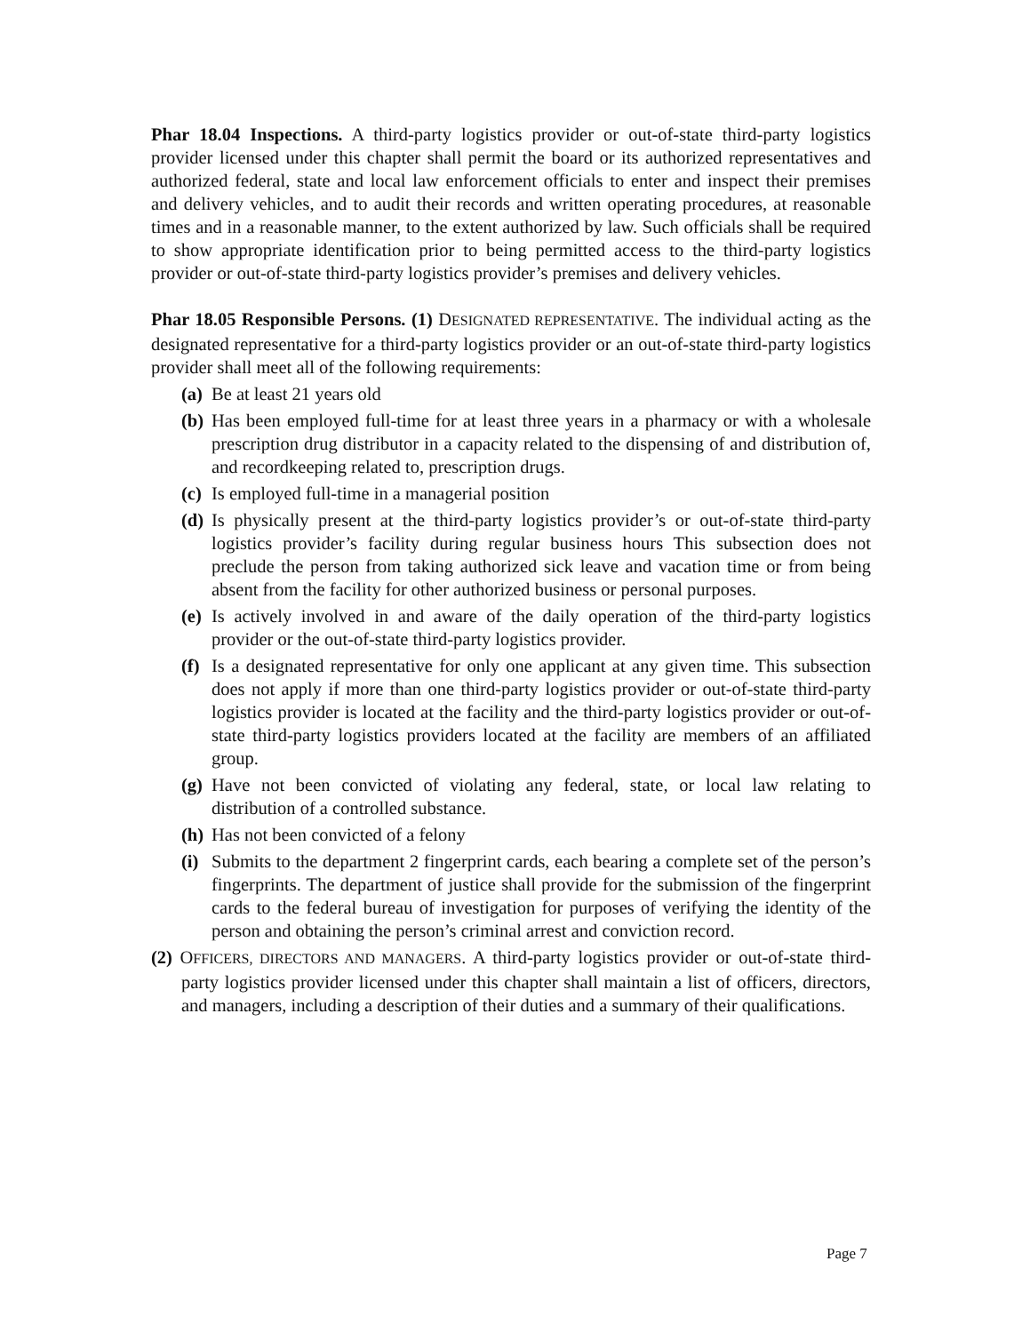Phar 18.04 Inspections. A third-party logistics provider or out-of-state third-party logistics provider licensed under this chapter shall permit the board or its authorized representatives and authorized federal, state and local law enforcement officials to enter and inspect their premises and delivery vehicles, and to audit their records and written operating procedures, at reasonable times and in a reasonable manner, to the extent authorized by law. Such officials shall be required to show appropriate identification prior to being permitted access to the third-party logistics provider or out-of-state third-party logistics provider’s premises and delivery vehicles.
Phar 18.05 Responsible Persons. (1) DESIGNATED REPRESENTATIVE. The individual acting as the designated representative for a third-party logistics provider or an out-of-state third-party logistics provider shall meet all of the following requirements:
(a) Be at least 21 years old
(b) Has been employed full-time for at least three years in a pharmacy or with a wholesale prescription drug distributor in a capacity related to the dispensing of and distribution of, and recordkeeping related to, prescription drugs.
(c) Is employed full-time in a managerial position
(d) Is physically present at the third-party logistics provider’s or out-of-state third-party logistics provider’s facility during regular business hours This subsection does not preclude the person from taking authorized sick leave and vacation time or from being absent from the facility for other authorized business or personal purposes.
(e) Is actively involved in and aware of the daily operation of the third-party logistics provider or the out-of-state third-party logistics provider.
(f) Is a designated representative for only one applicant at any given time. This subsection does not apply if more than one third-party logistics provider or out-of-state third-party logistics provider is located at the facility and the third-party logistics provider or out-of-state third-party logistics providers located at the facility are members of an affiliated group.
(g) Have not been convicted of violating any federal, state, or local law relating to distribution of a controlled substance.
(h) Has not been convicted of a felony
(i) Submits to the department 2 fingerprint cards, each bearing a complete set of the person’s fingerprints. The department of justice shall provide for the submission of the fingerprint cards to the federal bureau of investigation for purposes of verifying the identity of the person and obtaining the person’s criminal arrest and conviction record.
(2) OFFICERS, DIRECTORS AND MANAGERS. A third-party logistics provider or out-of-state third-party logistics provider licensed under this chapter shall maintain a list of officers, directors, and managers, including a description of their duties and a summary of their qualifications.
Page 7